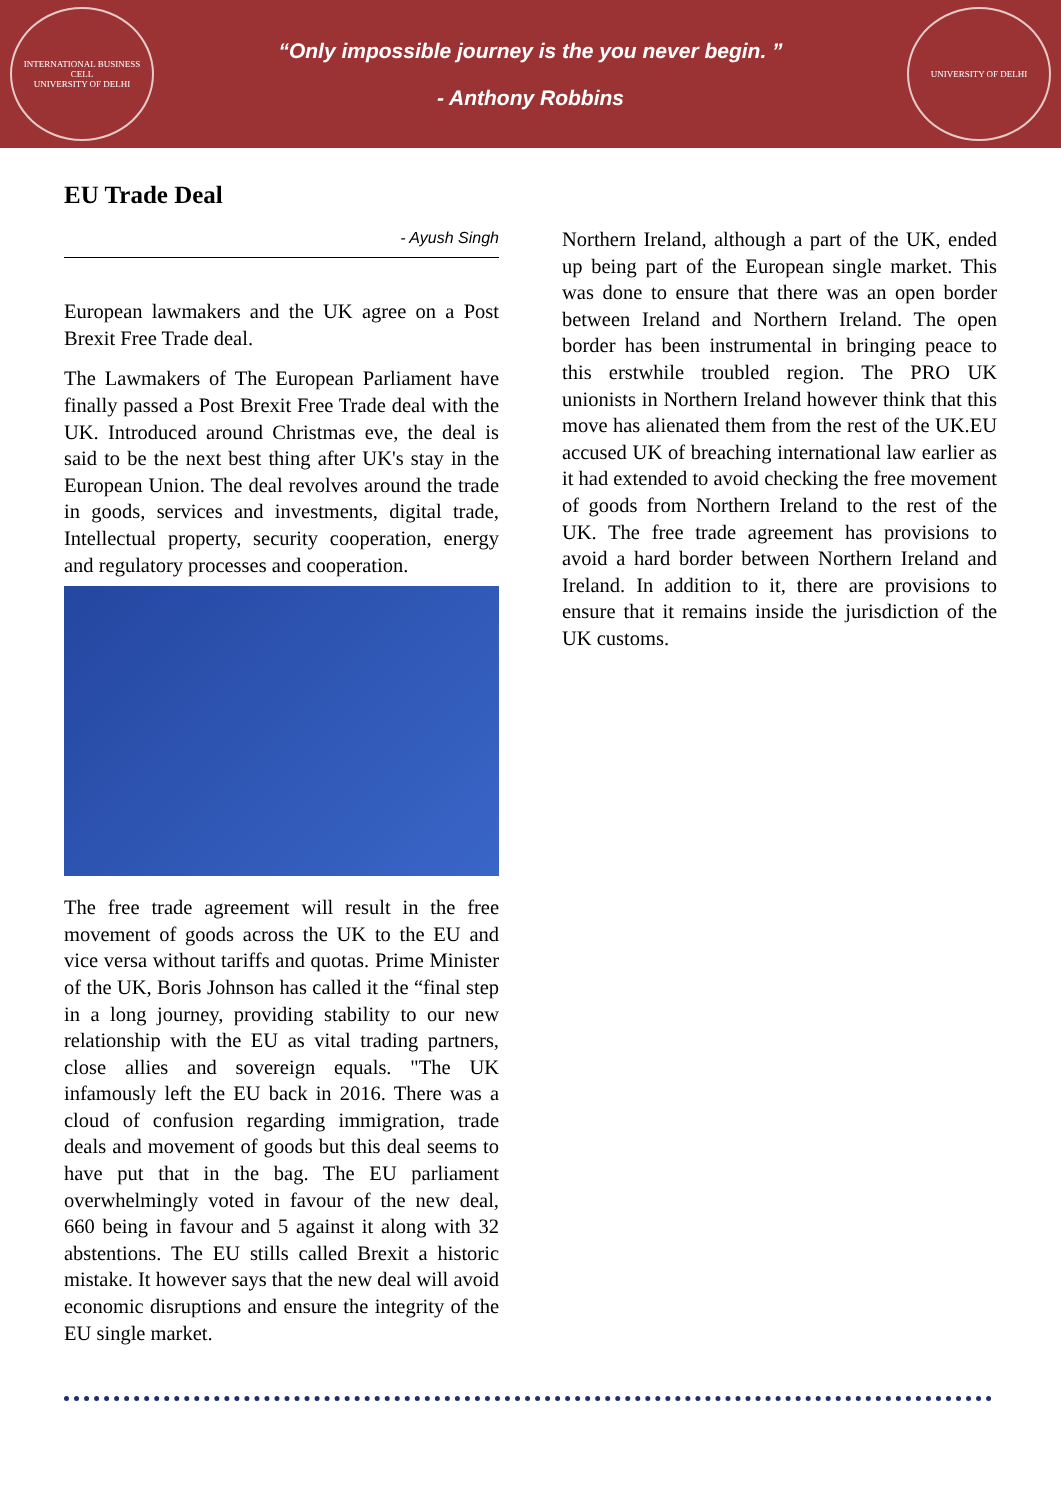INTERNATIONAL BUSINESS CELL
UNIVERSITY OF DELHI
“Only impossible journey is the you never begin. ”
- Anthony Robbins
UNIVERSITY OF DELHI
EU Trade Deal
- Ayush Singh
European lawmakers and the UK agree on a Post Brexit Free Trade deal.
The Lawmakers of The European Parliament have finally passed a Post Brexit Free Trade deal with the UK. Introduced around Christmas eve, the deal is said to be the next best thing after UK's stay in the European Union. The deal revolves around the trade in goods, services and investments, digital trade, Intellectual property, security cooperation, energy and regulatory processes and cooperation.
The free trade agreement will result in the free movement of goods across the UK to the EU and vice versa without tariffs and quotas. Prime Minister of the UK, Boris Johnson has called it the “final step in a long journey, providing stability to our new relationship with the EU as vital trading partners, close allies and sovereign equals. "The UK infamously left the EU back in 2016. There was a cloud of confusion regarding immigration, trade deals and movement of goods but this deal seems to have put that in the bag. The EU parliament overwhelmingly voted in favour of the new deal, 660 being in favour and 5 against it along with 32 abstentions. The EU stills called Brexit a historic mistake. It however says that the new deal will avoid economic disruptions and ensure the integrity of the EU single market.
Northern Ireland, although a part of the UK, ended up being part of the European single market. This was done to ensure that there was an open border between Ireland and Northern Ireland. The open border has been instrumental in bringing peace to this erstwhile troubled region. The PRO UK unionists in Northern Ireland however think that this move has alienated them from the rest of the UK.EU accused UK of breaching international law earlier as it had extended to avoid checking the free movement of goods from Northern Ireland to the rest of the UK. The free trade agreement has provisions to avoid a hard border between Northern Ireland and Ireland. In addition to it, there are provisions to ensure that it remains inside the jurisdiction of the UK customs.